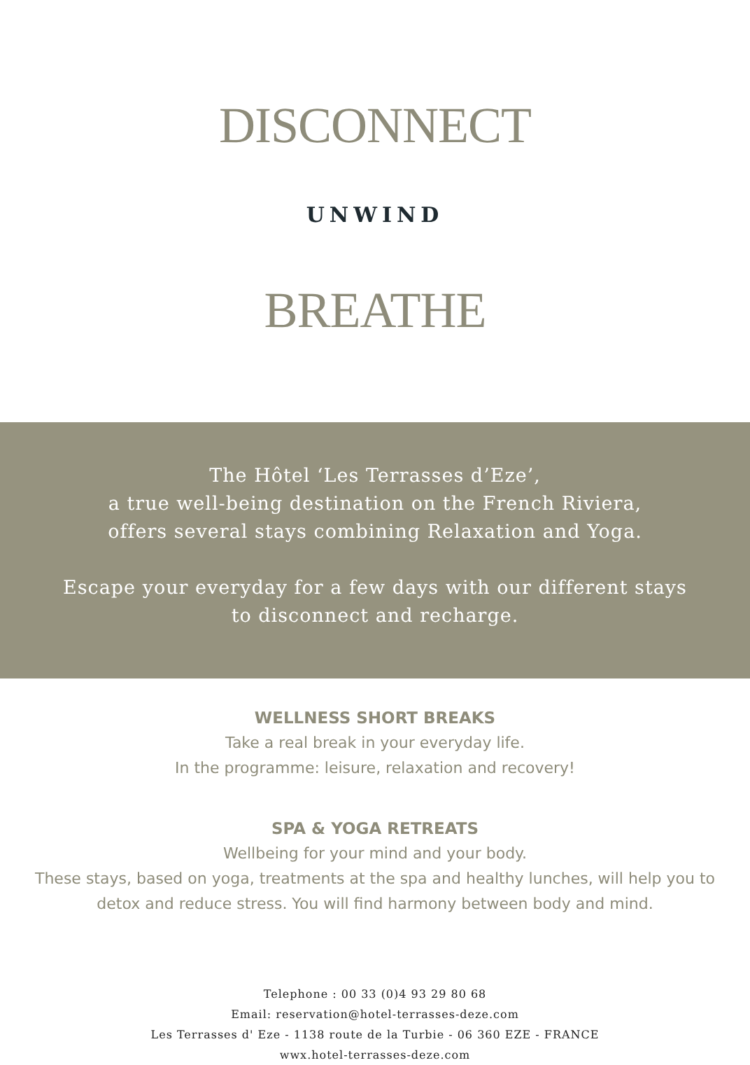DISCONNECT
UNWIND
BREATHE
The Hôtel ‘Les Terrasses d’Eze’,
a true well-being destination on the French Riviera,
offers several stays combining Relaxation and Yoga.
Escape your everyday for a few days with our different stays
to disconnect and recharge.
WELLNESS SHORT BREAKS
Take a real break in your everyday life.
In the programme: leisure, relaxation and recovery!
SPA & YOGA RETREATS
Wellbeing for your mind and your body.
These stays, based on yoga, treatments at the spa and healthy lunches, will help you to
detox and reduce stress. You will find harmony between body and mind.
Telephone : 00 33 (0)4 93 29 80 68
Email: reservation@hotel-terrasses-deze.com
Les Terrasses d' Eze - 1138 route de la Turbie - 06 360 EZE - FRANCE
wwx.hotel-terrasses-deze.com